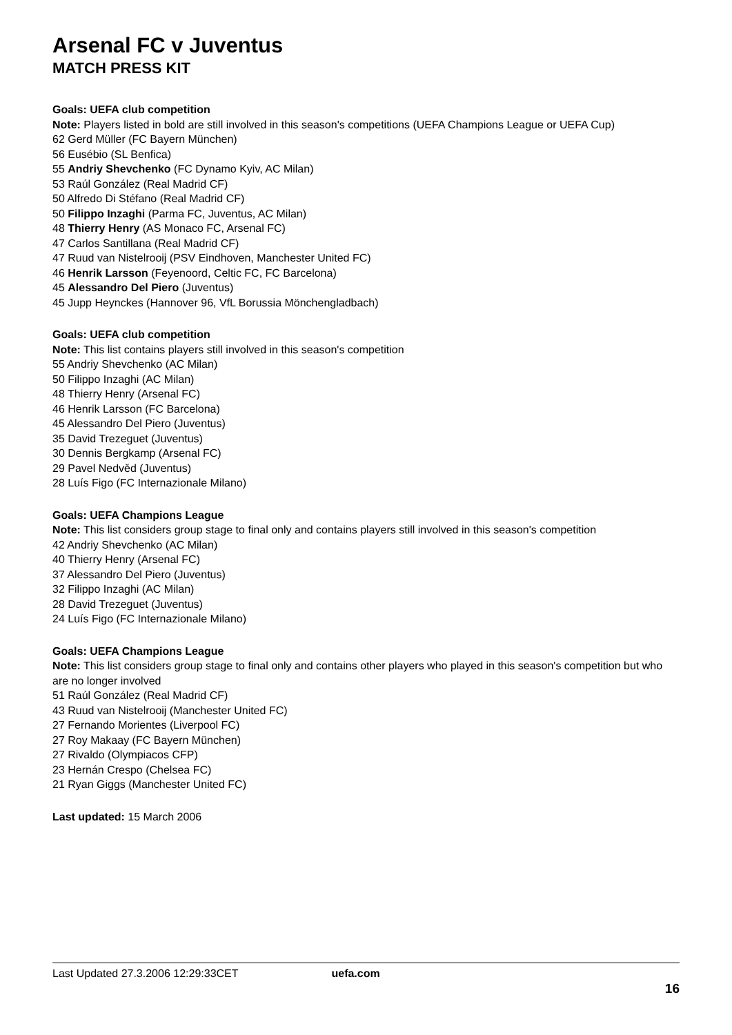Arsenal FC v Juventus
MATCH PRESS KIT
Goals: UEFA club competition
Note: Players listed in bold are still involved in this season's competitions (UEFA Champions League or UEFA Cup)
62 Gerd Müller (FC Bayern München)
56 Eusébio (SL Benfica)
55 Andriy Shevchenko (FC Dynamo Kyiv, AC Milan)
53 Raúl González (Real Madrid CF)
50 Alfredo Di Stéfano (Real Madrid CF)
50 Filippo Inzaghi (Parma FC, Juventus, AC Milan)
48 Thierry Henry (AS Monaco FC, Arsenal FC)
47 Carlos Santillana (Real Madrid CF)
47 Ruud van Nistelrooij (PSV Eindhoven, Manchester United FC)
46 Henrik Larsson (Feyenoord, Celtic FC, FC Barcelona)
45 Alessandro Del Piero (Juventus)
45 Jupp Heynckes (Hannover 96, VfL Borussia Mönchengladbach)
Goals: UEFA club competition
Note: This list contains players still involved in this season's competition
55 Andriy Shevchenko (AC Milan)
50 Filippo Inzaghi (AC Milan)
48 Thierry Henry (Arsenal FC)
46 Henrik Larsson (FC Barcelona)
45 Alessandro Del Piero (Juventus)
35 David Trezeguet (Juventus)
30 Dennis Bergkamp (Arsenal FC)
29 Pavel Nedvěd (Juventus)
28 Luís Figo (FC Internazionale Milano)
Goals: UEFA Champions League
Note: This list considers group stage to final only and contains players still involved in this season's competition
42 Andriy Shevchenko (AC Milan)
40 Thierry Henry (Arsenal FC)
37 Alessandro Del Piero (Juventus)
32 Filippo Inzaghi (AC Milan)
28 David Trezeguet (Juventus)
24 Luís Figo (FC Internazionale Milano)
Goals: UEFA Champions League
Note: This list considers group stage to final only and contains other players who played in this season's competition but who are no longer involved
51 Raúl González (Real Madrid CF)
43 Ruud van Nistelrooij (Manchester United FC)
27 Fernando Morientes (Liverpool FC)
27 Roy Makaay (FC Bayern München)
27 Rivaldo (Olympiacos CFP)
23 Hernán Crespo (Chelsea FC)
21 Ryan Giggs (Manchester United FC)
Last updated: 15 March 2006
Last Updated 27.3.2006 12:29:33CET uefa.com
16